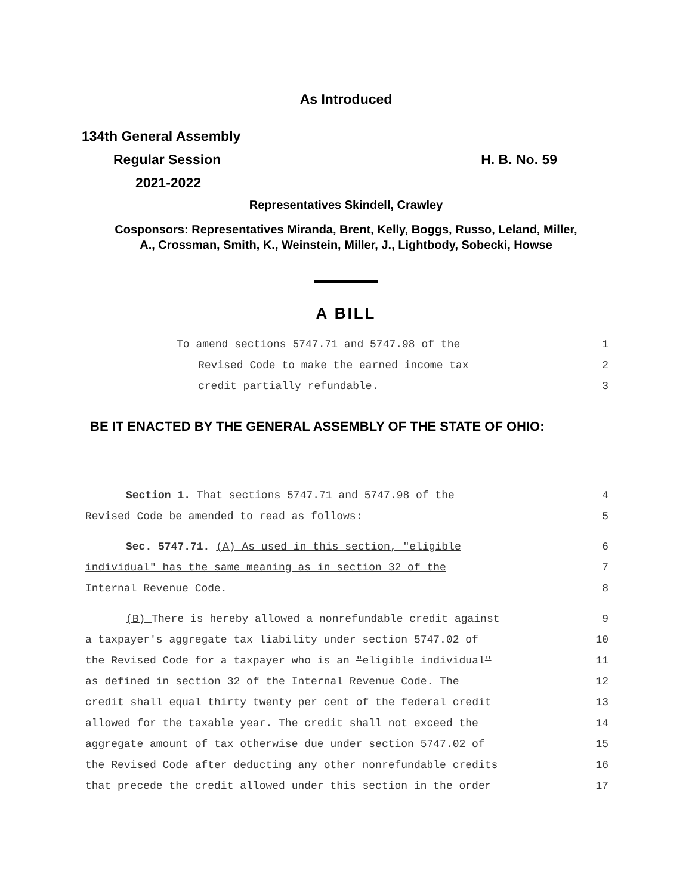As Introduced
134th General Assembly
Regular Session H. B. No. 59
2021-2022
Representatives Skindell, Crawley
Cosponsors: Representatives Miranda, Brent, Kelly, Boggs, Russo, Leland, Miller,
A., Crossman, Smith, K., Weinstein, Miller, J., Lightbody, Sobecki, Howse
A BILL
To amend sections 5747.71 and 5747.98 of the 1
Revised Code to make the earned income tax 2
credit partially refundable. 3
BE IT ENACTED BY THE GENERAL ASSEMBLY OF THE STATE OF OHIO:
Section 1. That sections 5747.71 and 5747.98 of the 4
Revised Code be amended to read as follows: 5
Sec. 5747.71. (A) As used in this section, "eligible 6
individual" has the same meaning as in section 32 of the 7
Internal Revenue Code. 8
(B) There is hereby allowed a nonrefundable credit against 9
a taxpayer's aggregate tax liability under section 5747.02 of 10
the Revised Code for a taxpayer who is an "eligible individual" 11
as defined in section 32 of the Internal Revenue Code. The 12
credit shall equal thirty twenty per cent of the federal credit 13
allowed for the taxable year. The credit shall not exceed the 14
aggregate amount of tax otherwise due under section 5747.02 of 15
the Revised Code after deducting any other nonrefundable credits 16
that precede the credit allowed under this section in the order 17